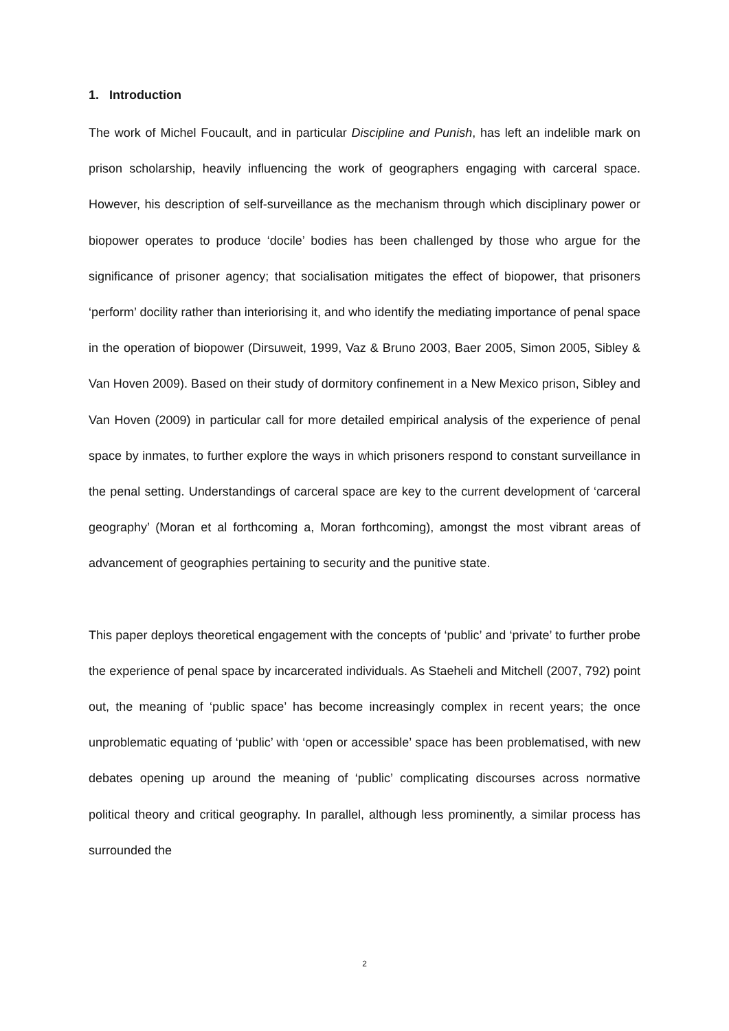1. Introduction
The work of Michel Foucault, and in particular Discipline and Punish, has left an indelible mark on prison scholarship, heavily influencing the work of geographers engaging with carceral space. However, his description of self-surveillance as the mechanism through which disciplinary power or biopower operates to produce ‘docile’ bodies has been challenged by those who argue for the significance of prisoner agency; that socialisation mitigates the effect of biopower, that prisoners ‘perform’ docility rather than interiorising it, and who identify the mediating importance of penal space in the operation of biopower (Dirsuweit, 1999, Vaz & Bruno 2003, Baer 2005, Simon 2005, Sibley & Van Hoven 2009). Based on their study of dormitory confinement in a New Mexico prison, Sibley and Van Hoven (2009) in particular call for more detailed empirical analysis of the experience of penal space by inmates, to further explore the ways in which prisoners respond to constant surveillance in the penal setting. Understandings of carceral space are key to the current development of ‘carceral geography’ (Moran et al forthcoming a, Moran forthcoming), amongst the most vibrant areas of advancement of geographies pertaining to security and the punitive state.
This paper deploys theoretical engagement with the concepts of ‘public’ and ‘private’ to further probe the experience of penal space by incarcerated individuals. As Staeheli and Mitchell (2007, 792) point out, the meaning of ‘public space’ has become increasingly complex in recent years; the once unproblematic equating of ‘public’ with ‘open or accessible’ space has been problematised, with new debates opening up around the meaning of ‘public’ complicating discourses across normative political theory and critical geography. In parallel, although less prominently, a similar process has surrounded the
2